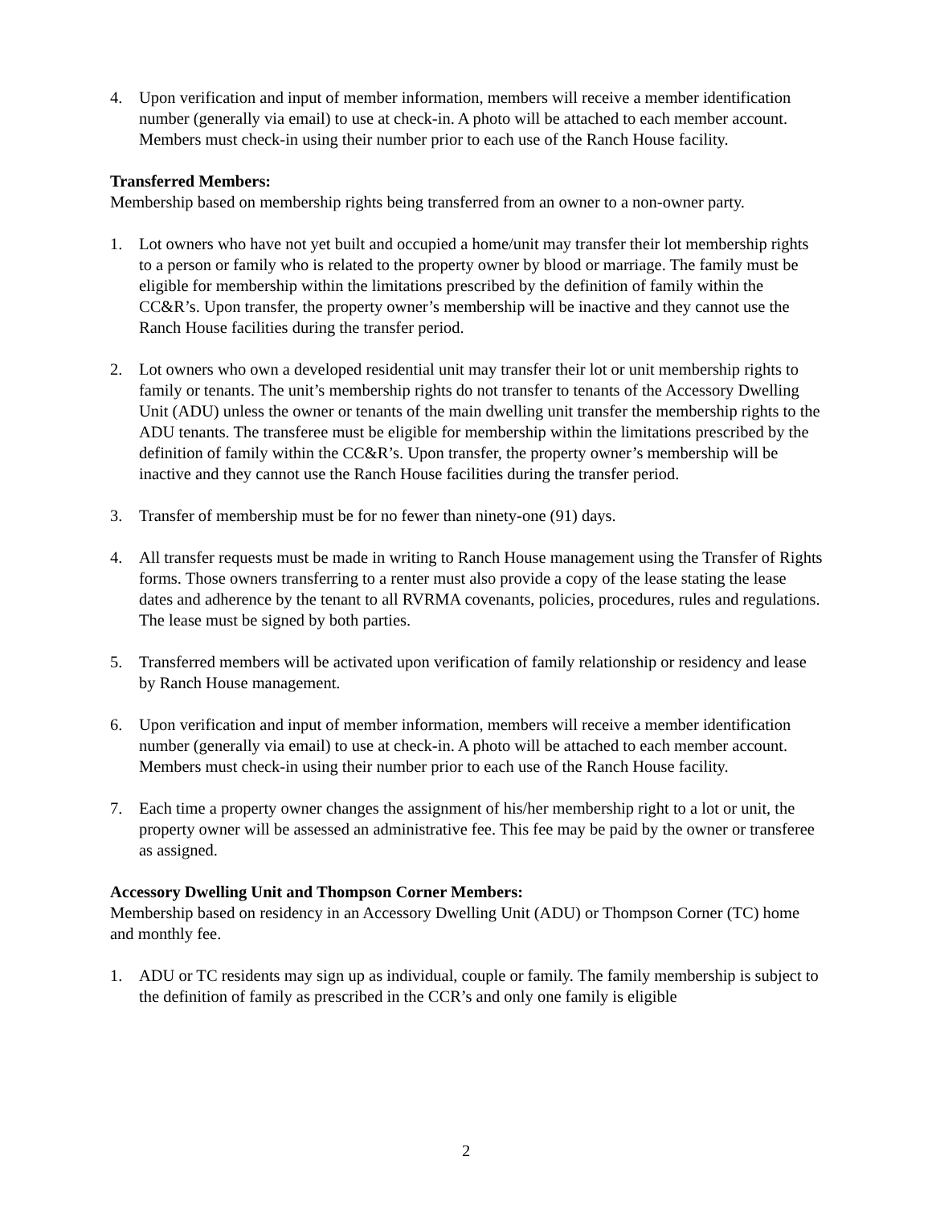4. Upon verification and input of member information, members will receive a member identification number (generally via email) to use at check-in. A photo will be attached to each member account. Members must check-in using their number prior to each use of the Ranch House facility.
Transferred Members:
Membership based on membership rights being transferred from an owner to a non-owner party.
1. Lot owners who have not yet built and occupied a home/unit may transfer their lot membership rights to a person or family who is related to the property owner by blood or marriage. The family must be eligible for membership within the limitations prescribed by the definition of family within the CC&R’s. Upon transfer, the property owner’s membership will be inactive and they cannot use the Ranch House facilities during the transfer period.
2. Lot owners who own a developed residential unit may transfer their lot or unit membership rights to family or tenants. The unit’s membership rights do not transfer to tenants of the Accessory Dwelling Unit (ADU) unless the owner or tenants of the main dwelling unit transfer the membership rights to the ADU tenants. The transferee must be eligible for membership within the limitations prescribed by the definition of family within the CC&R’s. Upon transfer, the property owner’s membership will be inactive and they cannot use the Ranch House facilities during the transfer period.
3. Transfer of membership must be for no fewer than ninety-one (91) days.
4. All transfer requests must be made in writing to Ranch House management using the Transfer of Rights forms. Those owners transferring to a renter must also provide a copy of the lease stating the lease dates and adherence by the tenant to all RVRMA covenants, policies, procedures, rules and regulations. The lease must be signed by both parties.
5. Transferred members will be activated upon verification of family relationship or residency and lease by Ranch House management.
6. Upon verification and input of member information, members will receive a member identification number (generally via email) to use at check-in. A photo will be attached to each member account. Members must check-in using their number prior to each use of the Ranch House facility.
7. Each time a property owner changes the assignment of his/her membership right to a lot or unit, the property owner will be assessed an administrative fee. This fee may be paid by the owner or transferee as assigned.
Accessory Dwelling Unit and Thompson Corner Members:
Membership based on residency in an Accessory Dwelling Unit (ADU) or Thompson Corner (TC) home and monthly fee.
1. ADU or TC residents may sign up as individual, couple or family. The family membership is subject to the definition of family as prescribed in the CCR’s and only one family is eligible
2